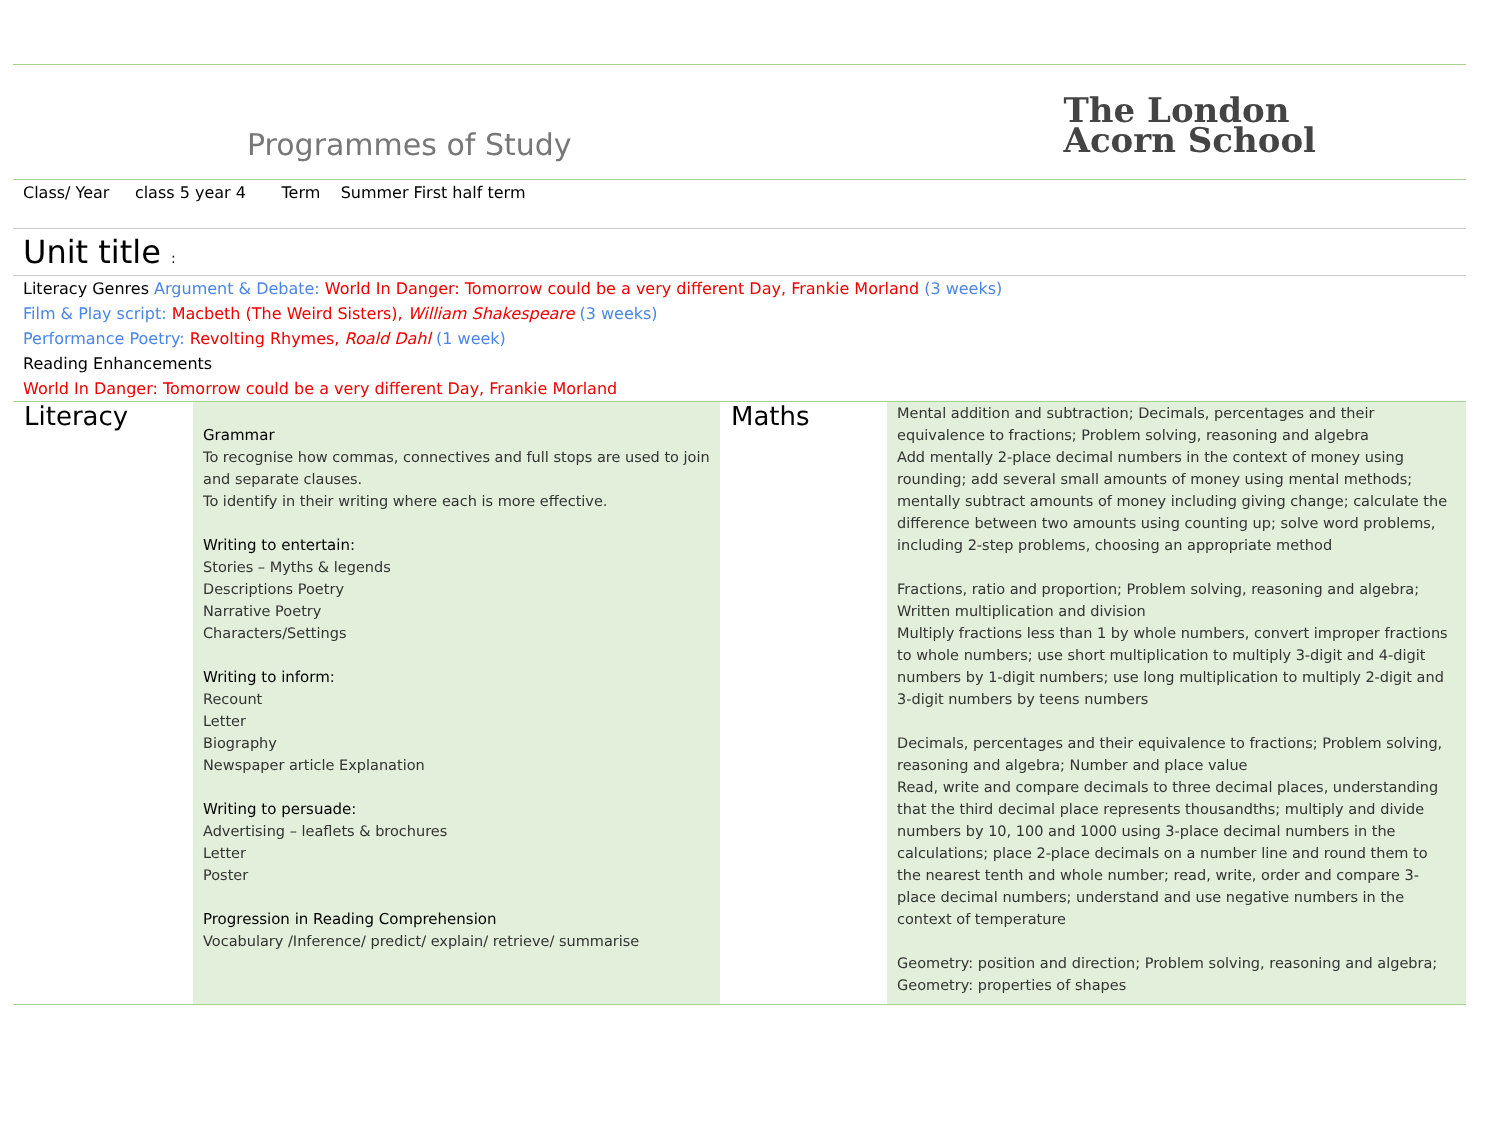Programmes of Study
The London
Acorn School
Class/ Year class 5 year 4 Term Summer First half term
Unit title :
Literacy Genres Argument & Debate: World In Danger: Tomorrow could be a very different Day, Frankie Morland (3 weeks)
Film & Play script: Macbeth (The Weird Sisters), William Shakespeare (3 weeks)
Performance Poetry: Revolting Rhymes, Roald Dahl (1 week)
Reading Enhancements
World In Danger: Tomorrow could be a very different Day, Frankie Morland
| Literacy | Grammar To recognise how commas, connectives and full stops are used to join and separate clauses. To identify in their writing where each is more effective. Writing to entertain: Stories – Myths & legends Descriptions Poetry Narrative Poetry Characters/Settings Writing to inform: Recount Letter Biography Newspaper article Explanation Writing to persuade: Advertising – leaflets & brochures Letter Poster Progression in Reading Comprehension Vocabulary /Inference/ predict/ explain/ retrieve/ summarise | Maths | Mental addition and subtraction; Decimals, percentages and their equivalence to fractions; Problem solving, reasoning and algebra Add mentally 2-place decimal numbers in the context of money using rounding; add several small amounts of money using mental methods; mentally subtract amounts of money including giving change; calculate the difference between two amounts using counting up; solve word problems, including 2-step problems, choosing an appropriate method Fractions, ratio and proportion; Problem solving, reasoning and algebra; Written multiplication and division Multiply fractions less than 1 by whole numbers, convert improper fractions to whole numbers; use short multiplication to multiply 3-digit and 4-digit numbers by 1-digit numbers; use long multiplication to multiply 2-digit and 3-digit numbers by teens numbers Decimals, percentages and their equivalence to fractions; Problem solving, reasoning and algebra; Number and place value Read, write and compare decimals to three decimal places, understanding that the third decimal place represents thousandths; multiply and divide numbers by 10, 100 and 1000 using 3-place decimal numbers in the calculations; place 2-place decimals on a number line and round them to the nearest tenth and whole number; read, write, order and compare 3-place decimal numbers; understand and use negative numbers in the context of temperature Geometry: position and direction; Problem solving, reasoning and algebra; Geometry: properties of shapes |